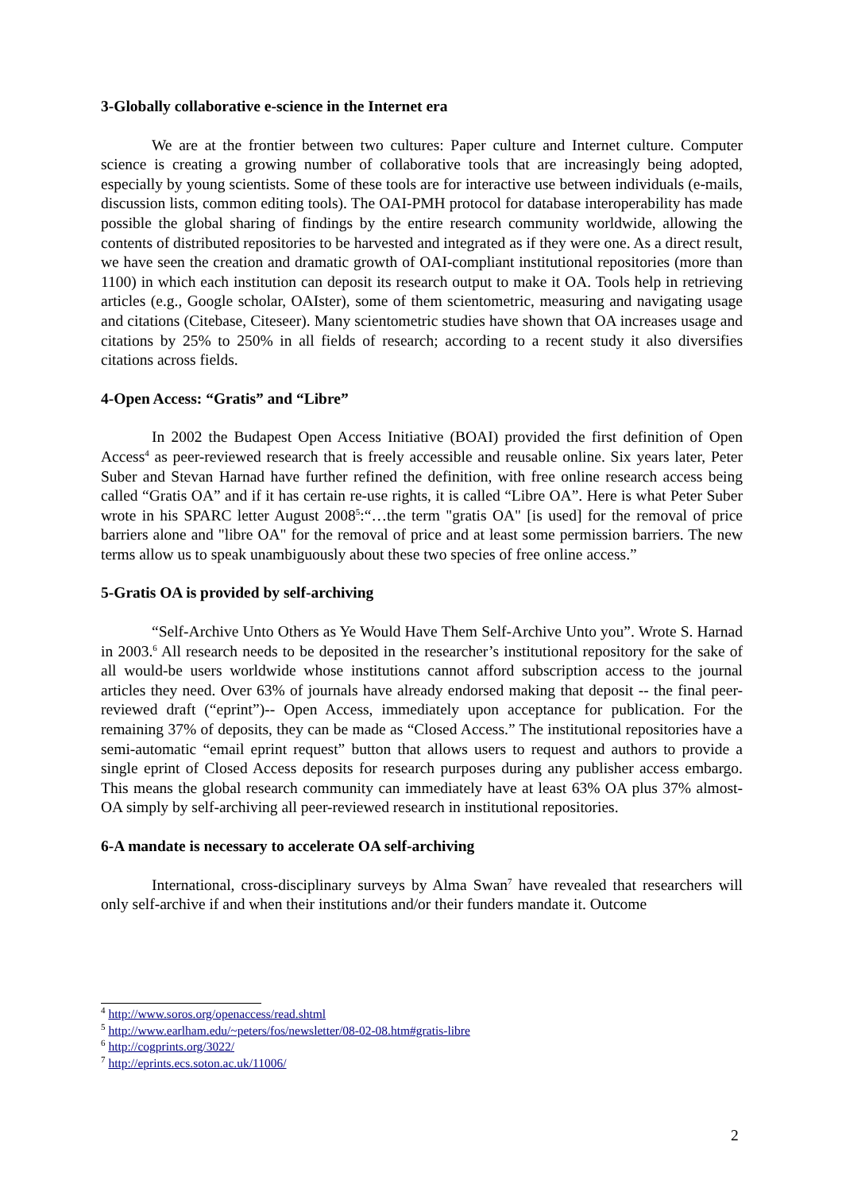3-Globally collaborative e-science in the Internet era
We are at the frontier between two cultures: Paper culture and Internet culture. Computer science is creating a growing number of collaborative tools that are increasingly being adopted, especially by young scientists. Some of these tools are for interactive use between individuals (e-mails, discussion lists, common editing tools). The OAI-PMH protocol for database interoperability has made possible the global sharing of findings by the entire research community worldwide, allowing the contents of distributed repositories to be harvested and integrated as if they were one. As a direct result, we have seen the creation and dramatic growth of OAI-compliant institutional repositories (more than 1100) in which each institution can deposit its research output to make it OA. Tools help in retrieving articles (e.g., Google scholar, OAIster), some of them scientometric, measuring and navigating usage and citations (Citebase, Citeseer). Many scientometric studies have shown that OA increases usage and citations by 25% to 250% in all fields of research; according to a recent study it also diversifies citations across fields.
4-Open Access: “Gratis” and “Libre”
In 2002 the Budapest Open Access Initiative (BOAI) provided the first definition of Open Access<sup>4</sup> as peer-reviewed research that is freely accessible and reusable online. Six years later, Peter Suber and Stevan Harnad have further refined the definition, with free online research access being called “Gratis OA” and if it has certain re-use rights, it is called “Libre OA”. Here is what Peter Suber wrote in his SPARC letter August 2008<sup>5</sup>:“…the term "gratis OA" [is used] for the removal of price barriers alone and "libre OA" for the removal of price and at least some permission barriers. The new terms allow us to speak unambiguously about these two species of free online access.”
5-Gratis OA is provided by self-archiving
“Self-Archive Unto Others as Ye Would Have Them Self-Archive Unto you”. Wrote S. Harnad in 2003.<sup>6</sup> All research needs to be deposited in the researcher’s institutional repository for the sake of all would-be users worldwide whose institutions cannot afford subscription access to the journal articles they need. Over 63% of journals have already endorsed making that deposit -- the final peer-reviewed draft (“eprint”)-- Open Access, immediately upon acceptance for publication. For the remaining 37% of deposits, they can be made as “Closed Access.” The institutional repositories have a semi-automatic “email eprint request” button that allows users to request and authors to provide a single eprint of Closed Access deposits for research purposes during any publisher access embargo. This means the global research community can immediately have at least 63% OA plus 37% almost-OA simply by self-archiving all peer-reviewed research in institutional repositories.
6-A mandate is necessary to accelerate OA self-archiving
International, cross-disciplinary surveys by Alma Swan<sup>7</sup> have revealed that researchers will only self-archive if and when their institutions and/or their funders mandate it. Outcome
<sup>4</sup> http://www.soros.org/openaccess/read.shtml
<sup>5</sup> http://www.earlham.edu/~peters/fos/newsletter/08-02-08.htm#gratis-libre
<sup>6</sup> http://cogprints.org/3022/
<sup>7</sup> http://eprints.ecs.soton.ac.uk/11006/
2